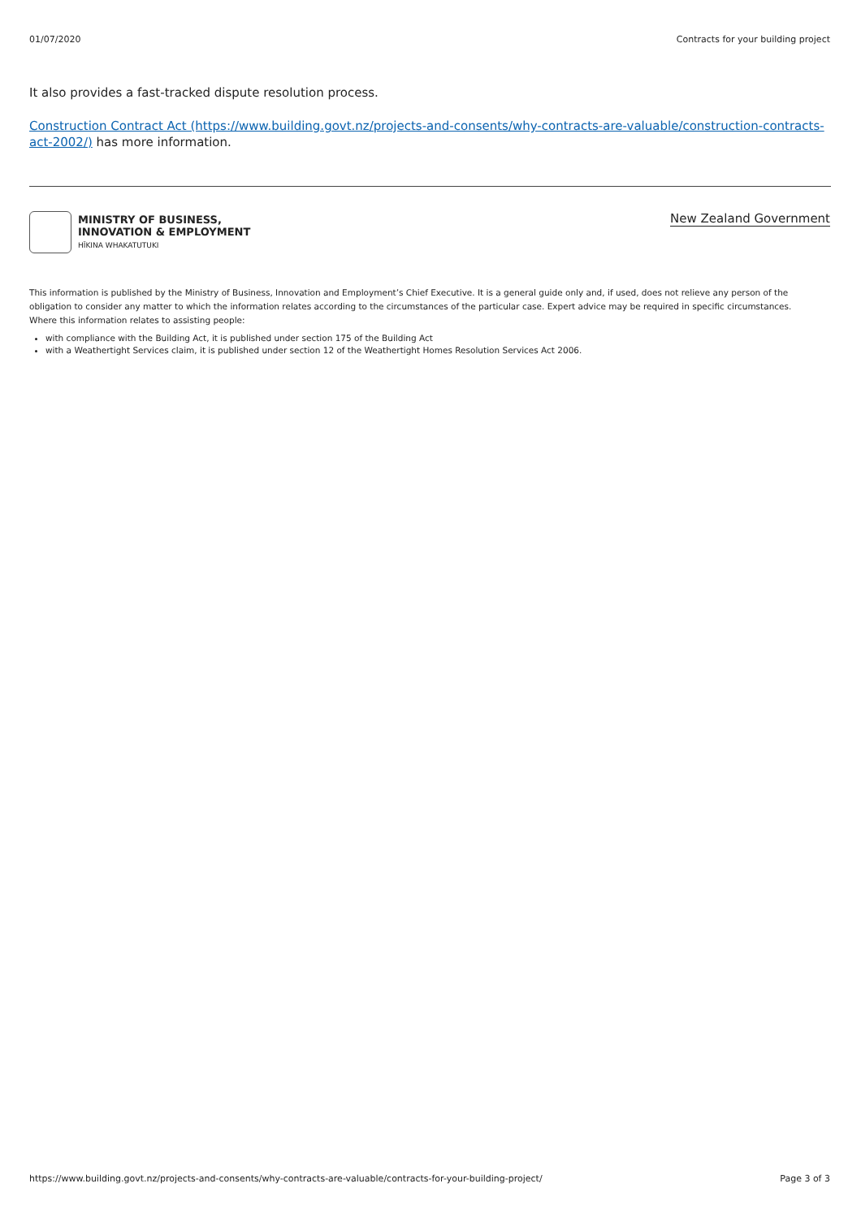01/07/2020 Contracts for your building project
It also provides a fast-tracked dispute resolution process.
Construction Contract Act (https://www.building.govt.nz/projects-and-consents/why-contracts-are-valuable/construction-contracts-act-2002/) has more information.
MINISTRY OF BUSINESS,
INNOVATION & EMPLOYMENT
HĪKINA WHAKATUTUKI
New Zealand Government
This information is published by the Ministry of Business, Innovation and Employment’s Chief Executive. It is a general guide only and, if used, does not relieve any person of the obligation to consider any matter to which the information relates according to the circumstances of the particular case. Expert advice may be required in specific circumstances. Where this information relates to assisting people:
with compliance with the Building Act, it is published under section 175 of the Building Act
with a Weathertight Services claim, it is published under section 12 of the Weathertight Homes Resolution Services Act 2006.
https://www.building.govt.nz/projects-and-consents/why-contracts-are-valuable/contracts-for-your-building-project/ Page 3 of 3